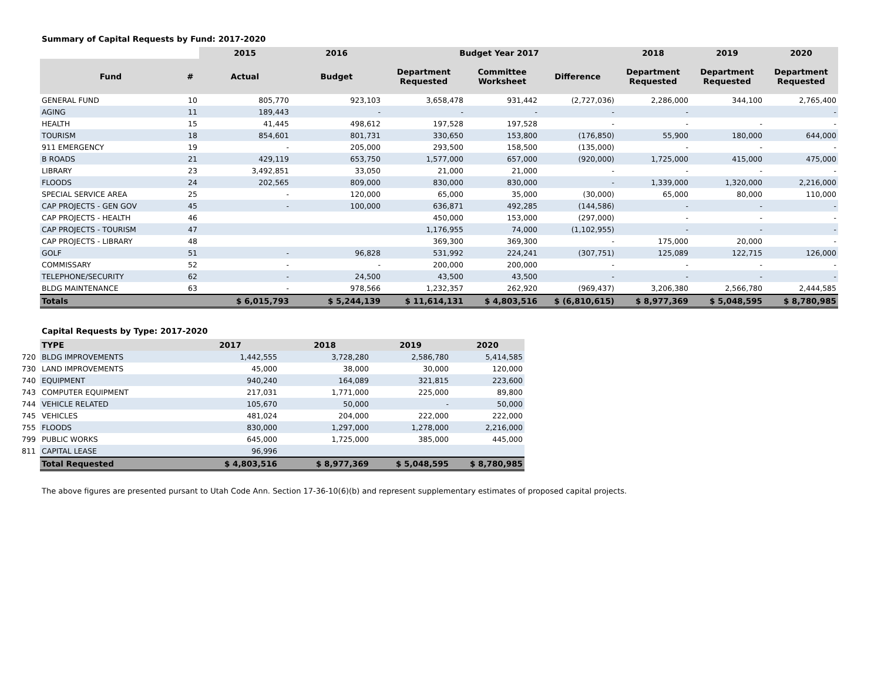Summary of Capital Requests by Fund: 2017-2020
| | | 2015 | 2016 | Budget Year 2017 | | | 2018 | 2019 | 2020 |
| Fund | # | Actual | Budget | Department Requested | Committee Worksheet | Difference | Department Requested | Department Requested | Department Requested |
| GENERAL FUND | 10 | 805,770 | 923,103 | 3,658,478 | 931,442 | (2,727,036) | 2,286,000 | 344,100 | 2,765,400 |
| AGING | 11 | 189,443 | - | - | - | - | - | | - |
| HEALTH | 15 | 41,445 | 498,612 | 197,528 | 197,528 | - | - | - | - |
| TOURISM | 18 | 854,601 | 801,731 | 330,650 | 153,800 | (176,850) | 55,900 | 180,000 | 644,000 |
| 911 EMERGENCY | 19 | - | 205,000 | 293,500 | 158,500 | (135,000) | - | - | - |
| B ROADS | 21 | 429,119 | 653,750 | 1,577,000 | 657,000 | (920,000) | 1,725,000 | 415,000 | 475,000 |
| LIBRARY | 23 | 3,492,851 | 33,050 | 21,000 | 21,000 | - | - | - | - |
| FLOODS | 24 | 202,565 | 809,000 | 830,000 | 830,000 | - | 1,339,000 | 1,320,000 | 2,216,000 |
| SPECIAL SERVICE AREA | 25 | - | 120,000 | 65,000 | 35,000 | (30,000) | 65,000 | 80,000 | 110,000 |
| CAP PROJECTS - GEN GOV | 45 | - | 100,000 | 636,871 | 492,285 | (144,586) | - | - | - |
| CAP PROJECTS - HEALTH | 46 | | | 450,000 | 153,000 | (297,000) | - | - | - |
| CAP PROJECTS - TOURISM | 47 | | | 1,176,955 | 74,000 | (1,102,955) | - | - | - |
| CAP PROJECTS - LIBRARY | 48 | | | 369,300 | 369,300 | - | 175,000 | 20,000 | - |
| GOLF | 51 | - | 96,828 | 531,992 | 224,241 | (307,751) | 125,089 | 122,715 | 126,000 |
| COMMISSARY | 52 | - | - | 200,000 | 200,000 | - | - | - | - |
| TELEPHONE/SECURITY | 62 | - | 24,500 | 43,500 | 43,500 | - | - | - | - |
| BLDG MAINTENANCE | 63 | - | 978,566 | 1,232,357 | 262,920 | (969,437) | 3,206,380 | 2,566,780 | 2,444,585 |
| Totals | | $ 6,015,793 | $ 5,244,139 | $ 11,614,131 | $ 4,803,516 | $ (6,810,615) | $ 8,977,369 | $ 5,048,595 | $ 8,780,985 |
Capital Requests by Type: 2017-2020
| | TYPE | 2017 | 2018 | 2019 | 2020 |
| 720 | BLDG IMPROVEMENTS | 1,442,555 | 3,728,280 | 2,586,780 | 5,414,585 |
| 730 | LAND IMPROVEMENTS | 45,000 | 38,000 | 30,000 | 120,000 |
| 740 | EQUIPMENT | 940,240 | 164,089 | 321,815 | 223,600 |
| 743 | COMPUTER EQUIPMENT | 217,031 | 1,771,000 | 225,000 | 89,800 |
| 744 | VEHICLE RELATED | 105,670 | 50,000 | - | 50,000 |
| 745 | VEHICLES | 481,024 | 204,000 | 222,000 | 222,000 |
| 755 | FLOODS | 830,000 | 1,297,000 | 1,278,000 | 2,216,000 |
| 799 | PUBLIC WORKS | 645,000 | 1,725,000 | 385,000 | 445,000 |
| 811 | CAPITAL LEASE | 96,996 | | | |
| | Total Requested | $ 4,803,516 | $ 8,977,369 | $ 5,048,595 | $ 8,780,985 |
The above figures are presented pursant to Utah Code Ann. Section 17-36-10(6)(b) and represent supplementary estimates of proposed capital projects.